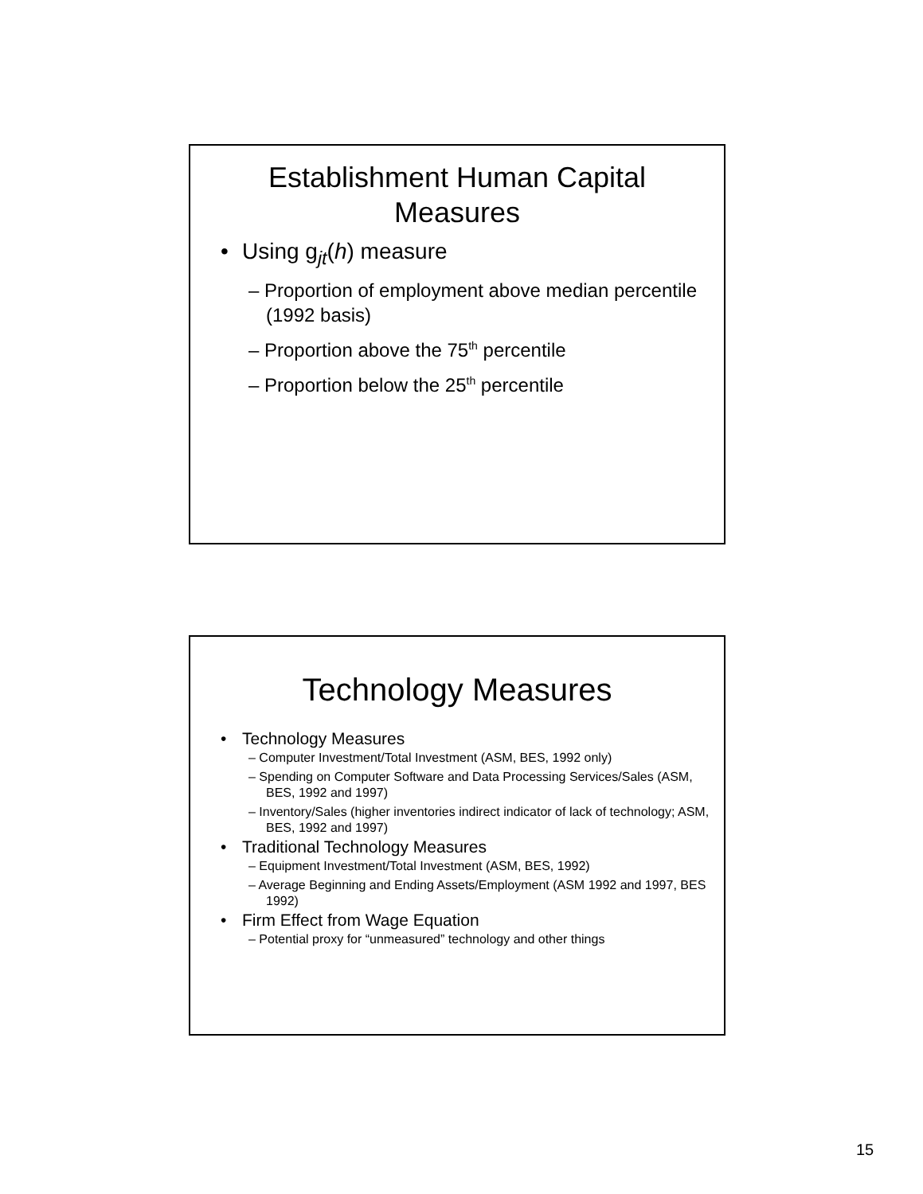Establishment Human Capital
Measures
Using g<sub>jt</sub>(h) measure
– Proportion of employment above median percentile (1992 basis)
– Proportion above the 75<sup>th</sup> percentile
– Proportion below the 25<sup>th</sup> percentile
Technology Measures
Technology Measures
– Computer Investment/Total Investment (ASM, BES, 1992 only)
– Spending on Computer Software and Data Processing Services/Sales (ASM, BES, 1992 and 1997)
– Inventory/Sales (higher inventories indirect indicator of lack of technology; ASM, BES, 1992 and 1997)
Traditional Technology Measures
– Equipment Investment/Total Investment (ASM, BES, 1992)
– Average Beginning and Ending Assets/Employment (ASM 1992 and 1997, BES 1992)
Firm Effect from Wage Equation
– Potential proxy for “unmeasured” technology and other things
15